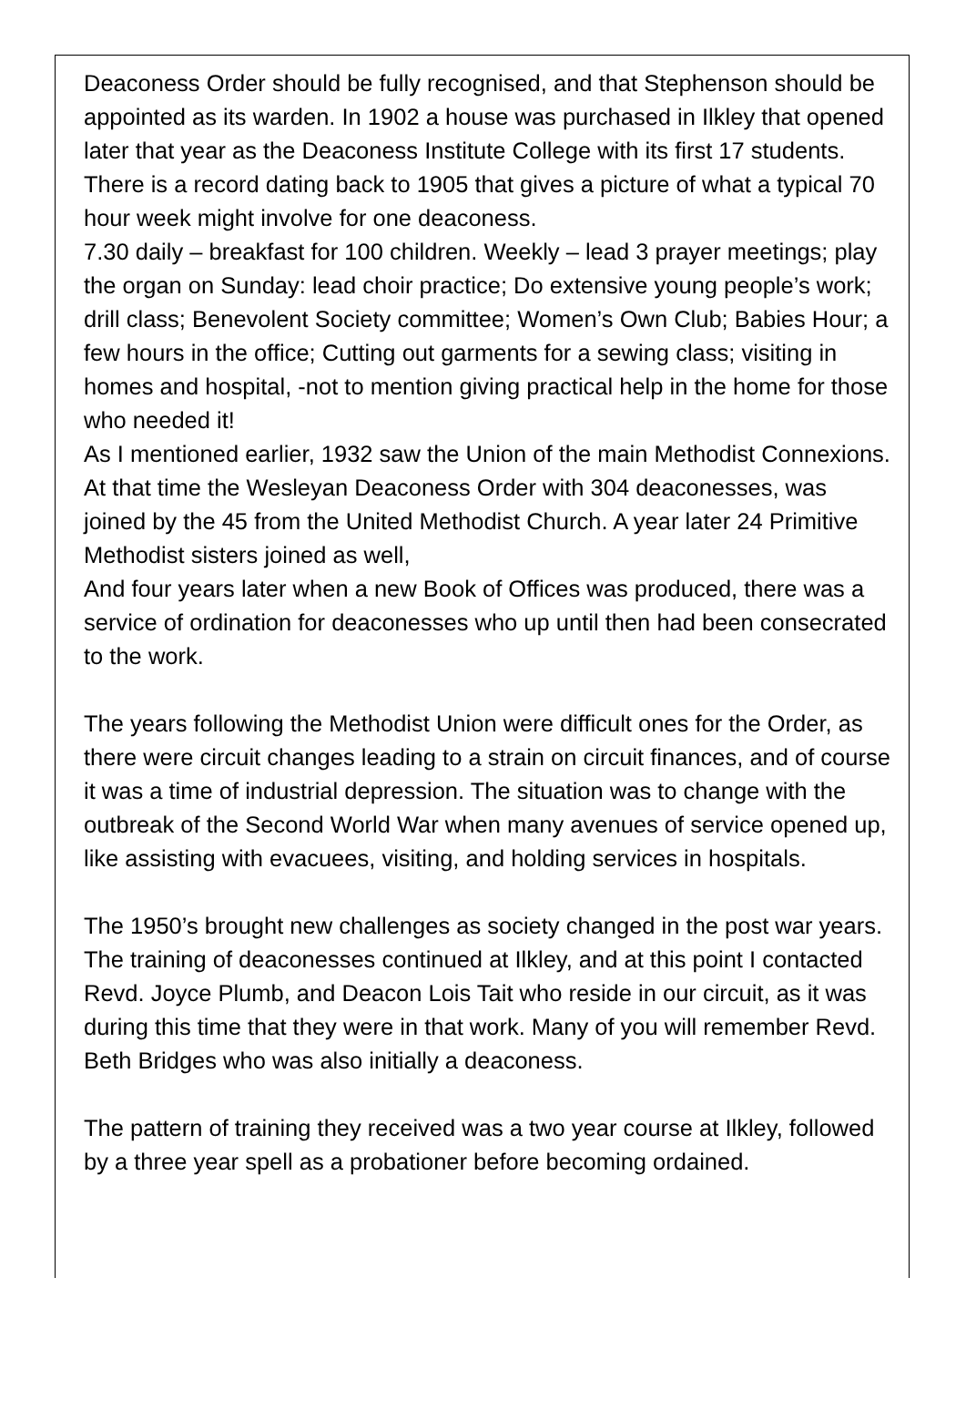Deaconess Order should be fully recognised, and that Stephenson should be appointed as its warden. In 1902 a house was purchased in Ilkley that opened later that year as the Deaconess Institute College with its first 17 students.
There is a record dating back to 1905 that gives a picture of what a typical 70 hour week might involve for one deaconess.
7.30 daily – breakfast for 100 children. Weekly – lead 3 prayer meetings; play the organ on Sunday: lead choir practice; Do extensive young people’s work; drill class; Benevolent Society committee; Women’s Own Club; Babies Hour; a few hours in the office; Cutting out garments for a sewing class; visiting in homes and hospital, -not to mention giving practical help in the home for those who needed it!
As I mentioned earlier, 1932 saw the Union of the main Methodist Connexions. At that time the Wesleyan Deaconess Order with 304 deaconesses, was joined by the 45 from the United Methodist Church. A year later 24 Primitive Methodist sisters joined as well,
And four years later when a new Book of Offices was produced, there was a service of ordination for deaconesses who up until then had been consecrated to the work.
The years following the Methodist Union were difficult ones for the Order, as there were circuit changes leading to a strain on circuit finances, and of course it was a time of industrial depression. The situation was to change with the outbreak of the Second World War when many avenues of service opened up, like assisting with evacuees, visiting, and holding services in hospitals.
The 1950’s brought new challenges as society changed in the post war years. The training of deaconesses continued at Ilkley, and at this point I contacted Revd. Joyce Plumb, and Deacon Lois Tait who reside in our circuit, as it was during this time that they were in that work. Many of you will remember Revd. Beth Bridges who was also initially a deaconess.
The pattern of training they received was a two year course at Ilkley, followed by a three year spell as a probationer before becoming ordained.